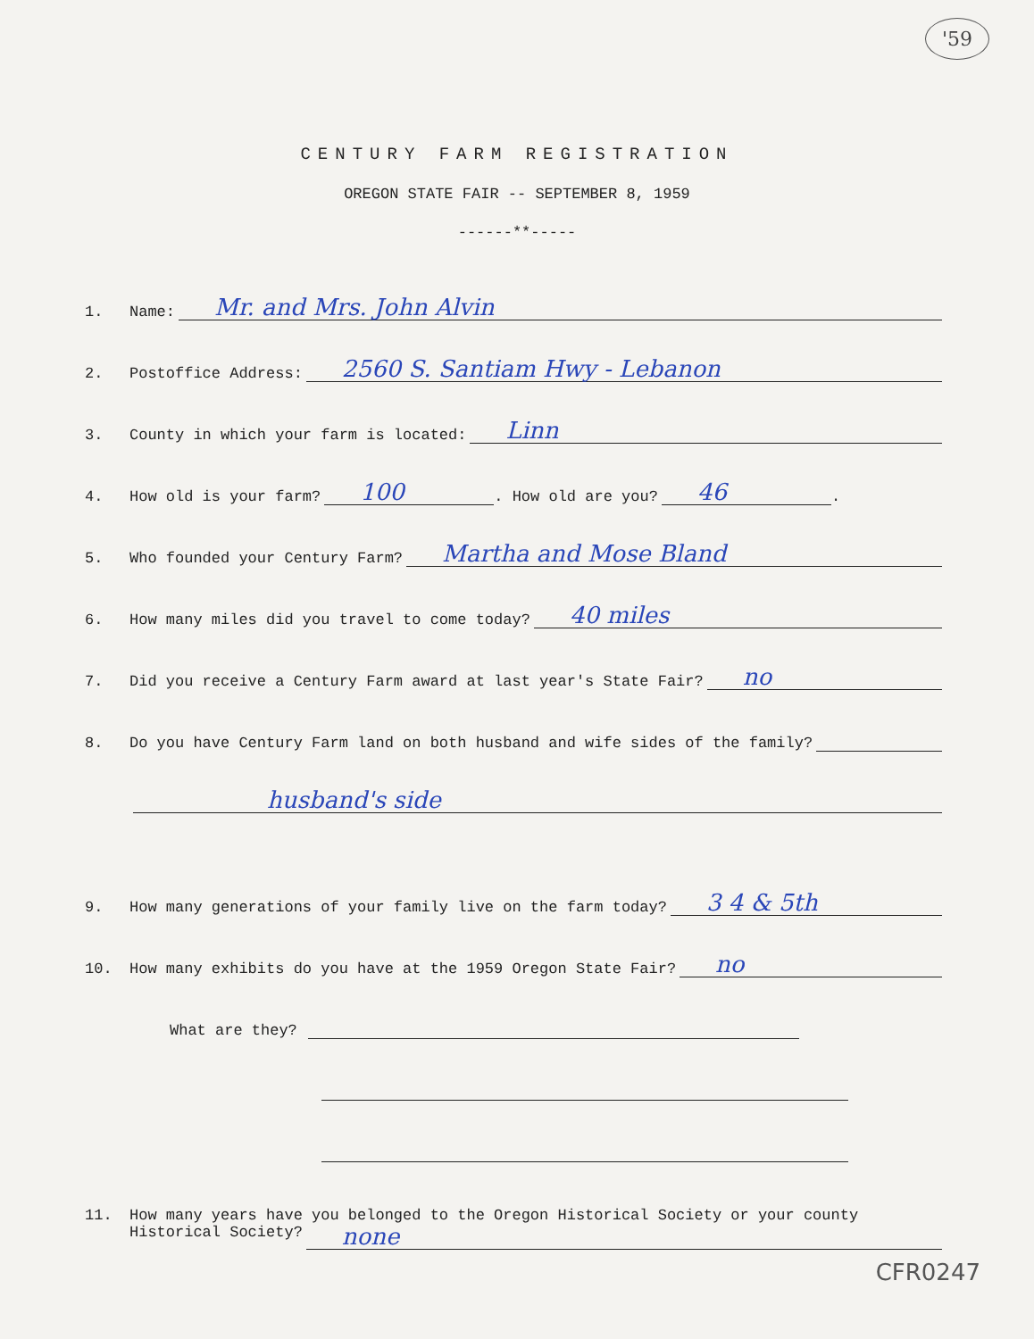'59
CENTURY FARM REGISTRATION
OREGON STATE FAIR -- SEPTEMBER 8, 1959
------**-----
1. Name: Mr. and Mrs. John Alvin
2. Postoffice Address: 2560 S. Santiam Hwy - Lebanon
3. County in which your farm is located: Linn
4. How old is your farm? 100. How old are you? 46.
5. Who founded your Century Farm? Martha and Mose Bland
6. How many miles did you travel to come today? 40 miles
7. Did you receive a Century Farm award at last year's State Fair? no
8. Do you have Century Farm land on both husband and wife sides of the family?
husband's side
9. How many generations of your family live on the farm today? 3 4 & 5th
10. How many exhibits do you have at the 1959 Oregon State Fair? no
What are they?
11. How many years have you belonged to the Oregon Historical Society or your county
Historical Society? none
CFR0247